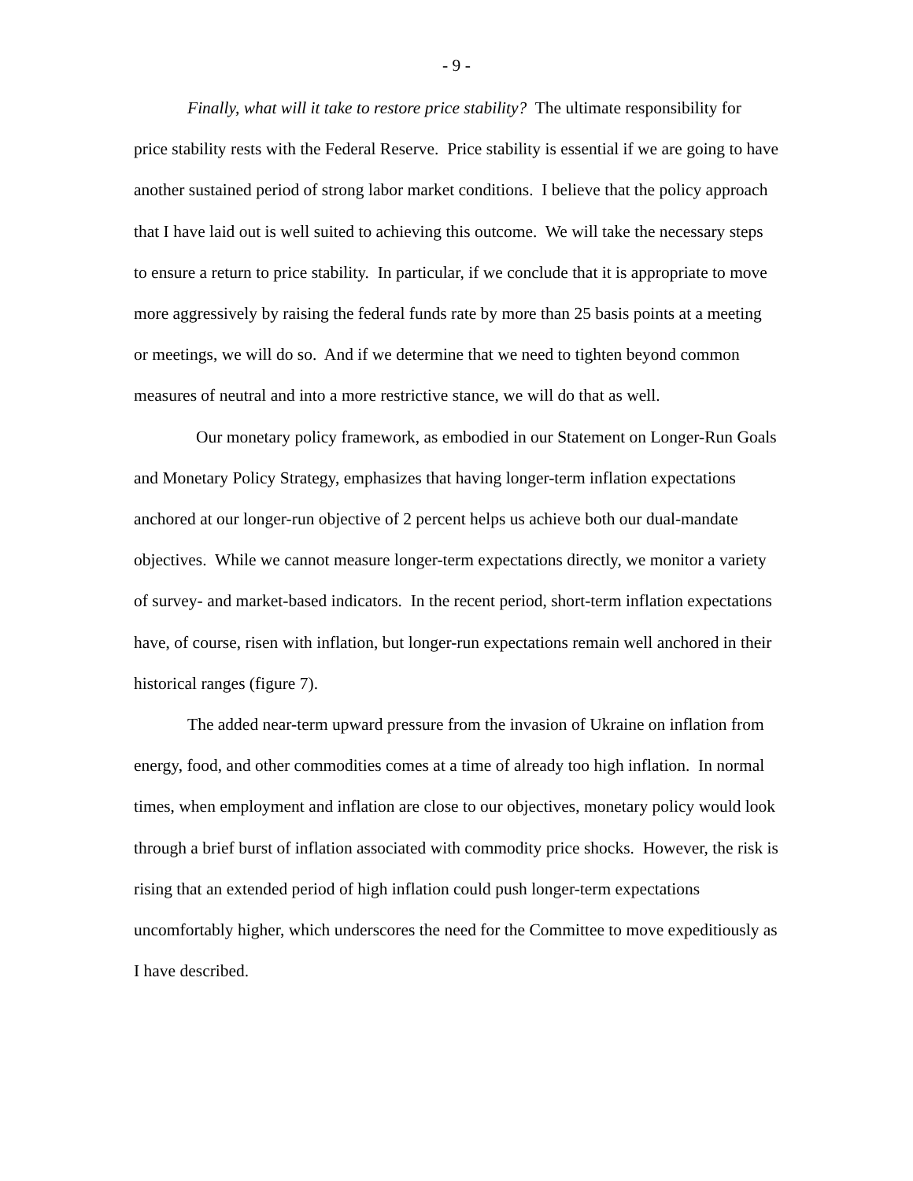- 9 -
Finally, what will it take to restore price stability? The ultimate responsibility for price stability rests with the Federal Reserve. Price stability is essential if we are going to have another sustained period of strong labor market conditions. I believe that the policy approach that I have laid out is well suited to achieving this outcome. We will take the necessary steps to ensure a return to price stability. In particular, if we conclude that it is appropriate to move more aggressively by raising the federal funds rate by more than 25 basis points at a meeting or meetings, we will do so. And if we determine that we need to tighten beyond common measures of neutral and into a more restrictive stance, we will do that as well.
Our monetary policy framework, as embodied in our Statement on Longer-Run Goals and Monetary Policy Strategy, emphasizes that having longer-term inflation expectations anchored at our longer-run objective of 2 percent helps us achieve both our dual-mandate objectives. While we cannot measure longer-term expectations directly, we monitor a variety of survey- and market-based indicators. In the recent period, short-term inflation expectations have, of course, risen with inflation, but longer-run expectations remain well anchored in their historical ranges (figure 7).
The added near-term upward pressure from the invasion of Ukraine on inflation from energy, food, and other commodities comes at a time of already too high inflation. In normal times, when employment and inflation are close to our objectives, monetary policy would look through a brief burst of inflation associated with commodity price shocks. However, the risk is rising that an extended period of high inflation could push longer-term expectations uncomfortably higher, which underscores the need for the Committee to move expeditiously as I have described.